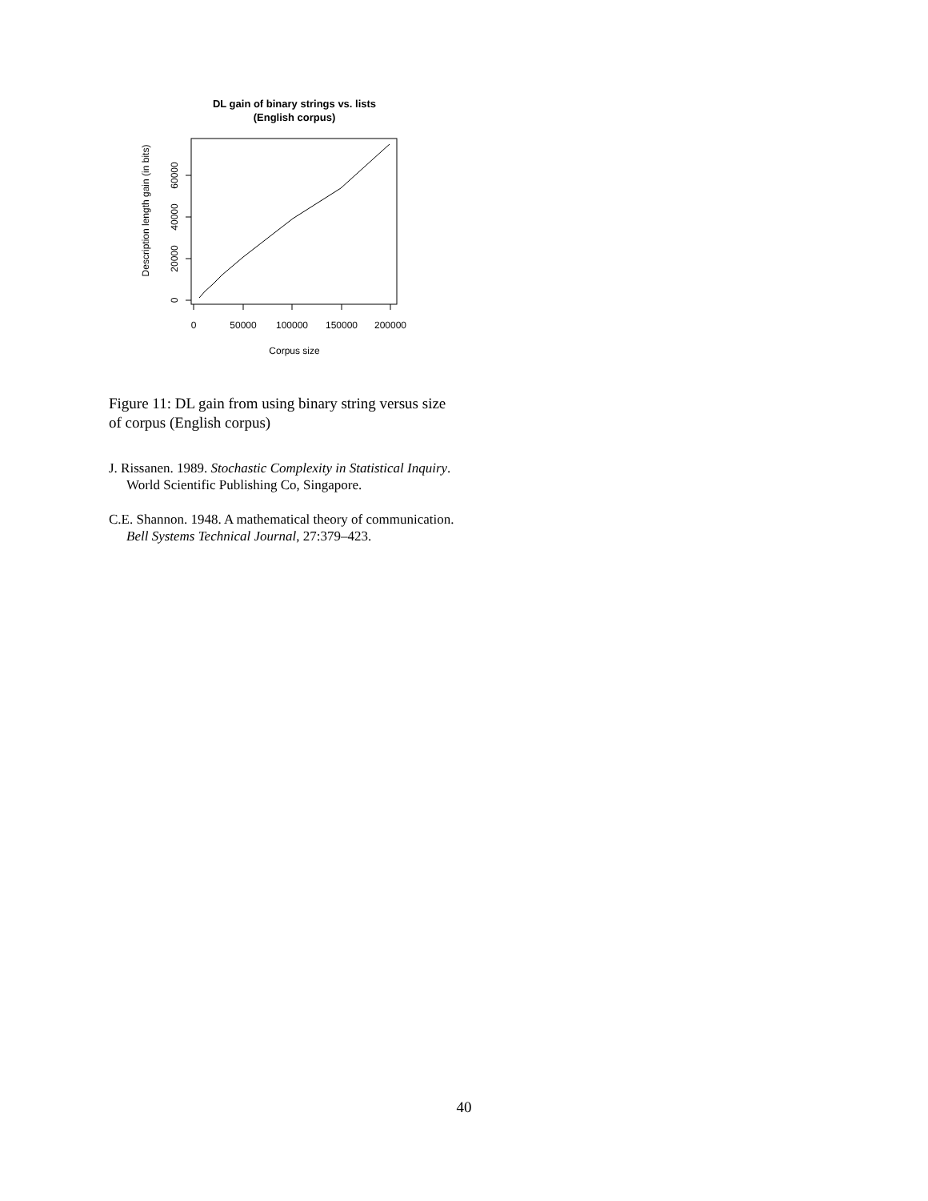DL gain of binary strings vs. lists
(English corpus)
0
50000
100000
150000
200000
Corpus size
0
20000
40000
60000
Description length gain (in bits)
Figure 11: DL gain from using binary string versus size of corpus (English corpus)
J. Rissanen. 1989. Stochastic Complexity in Statistical Inquiry. World Scientific Publishing Co, Singapore.
C.E. Shannon. 1948. A mathematical theory of communication. Bell Systems Technical Journal, 27:379–423.
40